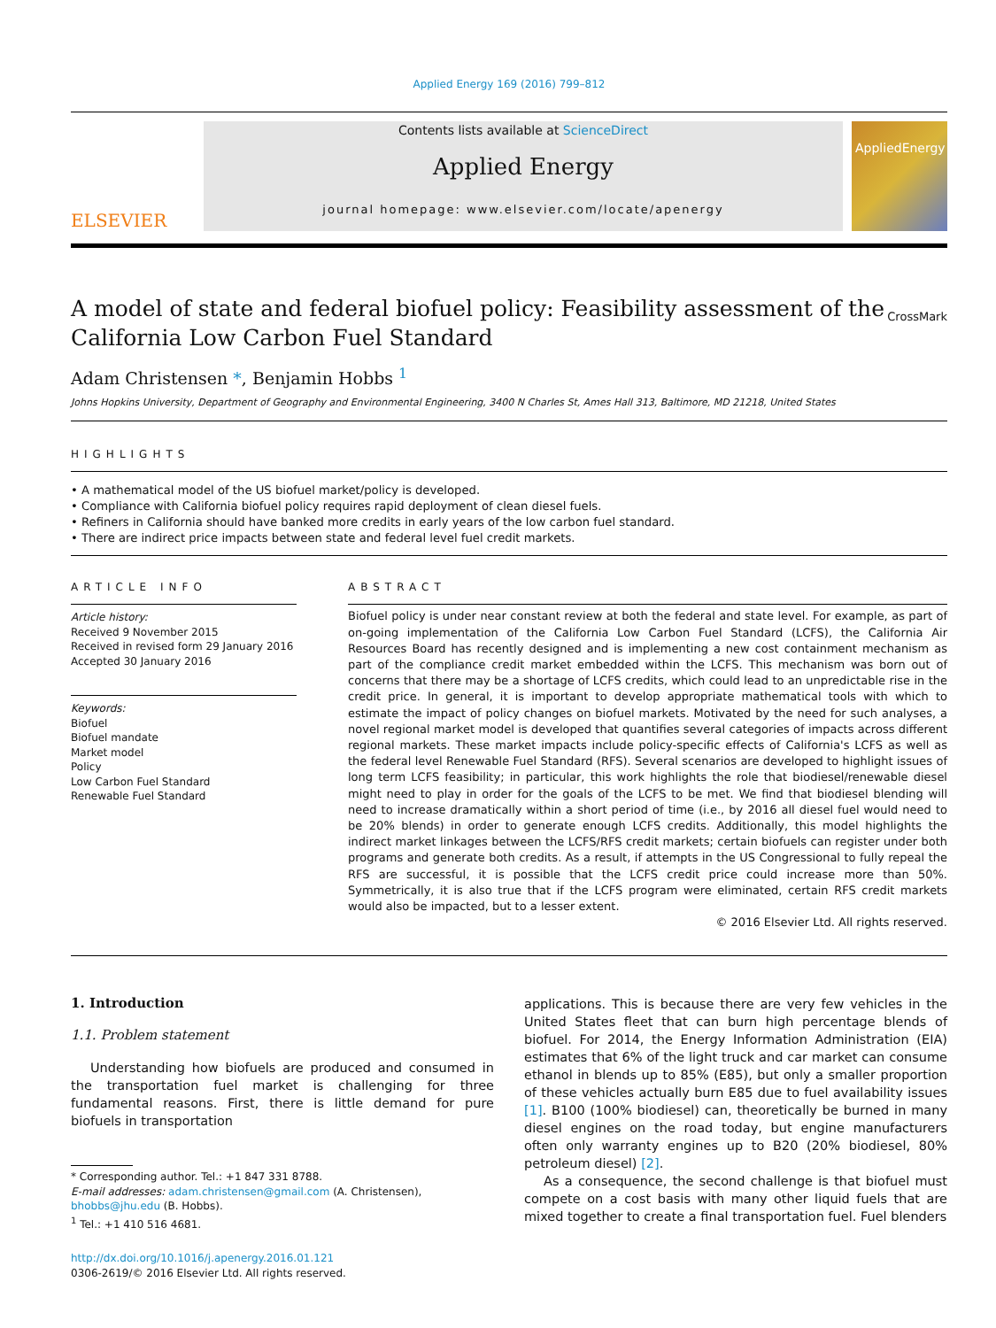Applied Energy 169 (2016) 799–812
ELSEVIER
Contents lists available at ScienceDirect
Applied Energy
journal homepage: www.elsevier.com/locate/apenergy
AppliedEnergy
A model of state and federal biofuel policy: Feasibility assessment of the California Low Carbon Fuel Standard
CrossMark
Adam Christensen *, Benjamin Hobbs <sup>1</sup>
Johns Hopkins University, Department of Geography and Environmental Engineering, 3400 N Charles St, Ames Hall 313, Baltimore, MD 21218, United States
HIGHLIGHTS
• A mathematical model of the US biofuel market/policy is developed.
• Compliance with California biofuel policy requires rapid deployment of clean diesel fuels.
• Refiners in California should have banked more credits in early years of the low carbon fuel standard.
• There are indirect price impacts between state and federal level fuel credit markets.
ARTICLE INFO
Article history:
Received 9 November 2015
Received in revised form 29 January 2016
Accepted 30 January 2016
Keywords:
Biofuel
Biofuel mandate
Market model
Policy
Low Carbon Fuel Standard
Renewable Fuel Standard
ABSTRACT
Biofuel policy is under near constant review at both the federal and state level. For example, as part of on-going implementation of the California Low Carbon Fuel Standard (LCFS), the California Air Resources Board has recently designed and is implementing a new cost containment mechanism as part of the compliance credit market embedded within the LCFS. This mechanism was born out of concerns that there may be a shortage of LCFS credits, which could lead to an unpredictable rise in the credit price. In general, it is important to develop appropriate mathematical tools with which to estimate the impact of policy changes on biofuel markets. Motivated by the need for such analyses, a novel regional market model is developed that quantifies several categories of impacts across different regional markets. These market impacts include policy-specific effects of California's LCFS as well as the federal level Renewable Fuel Standard (RFS). Several scenarios are developed to highlight issues of long term LCFS feasibility; in particular, this work highlights the role that biodiesel/renewable diesel might need to play in order for the goals of the LCFS to be met. We find that biodiesel blending will need to increase dramatically within a short period of time (i.e., by 2016 all diesel fuel would need to be 20% blends) in order to generate enough LCFS credits. Additionally, this model highlights the indirect market linkages between the LCFS/RFS credit markets; certain biofuels can register under both programs and generate both credits. As a result, if attempts in the US Congressional to fully repeal the RFS are successful, it is possible that the LCFS credit price could increase more than 50%. Symmetrically, it is also true that if the LCFS program were eliminated, certain RFS credit markets would also be impacted, but to a lesser extent.
© 2016 Elsevier Ltd. All rights reserved.
1. Introduction
1.1. Problem statement
Understanding how biofuels are produced and consumed in the transportation fuel market is challenging for three fundamental reasons. First, there is little demand for pure biofuels in transportation
* Corresponding author. Tel.: +1 847 331 8788.
E-mail addresses: adam.christensen@gmail.com (A. Christensen), bhobbs@jhu.edu (B. Hobbs).
<sup>1</sup> Tel.: +1 410 516 4681.
http://dx.doi.org/10.1016/j.apenergy.2016.01.121
0306-2619/© 2016 Elsevier Ltd. All rights reserved.
applications. This is because there are very few vehicles in the United States fleet that can burn high percentage blends of biofuel. For 2014, the Energy Information Administration (EIA) estimates that 6% of the light truck and car market can consume ethanol in blends up to 85% (E85), but only a smaller proportion of these vehicles actually burn E85 due to fuel availability issues [1]. B100 (100% biodiesel) can, theoretically be burned in many diesel engines on the road today, but engine manufacturers often only warranty engines up to B20 (20% biodiesel, 80% petroleum diesel) [2].
As a consequence, the second challenge is that biofuel must compete on a cost basis with many other liquid fuels that are mixed together to create a final transportation fuel. Fuel blenders